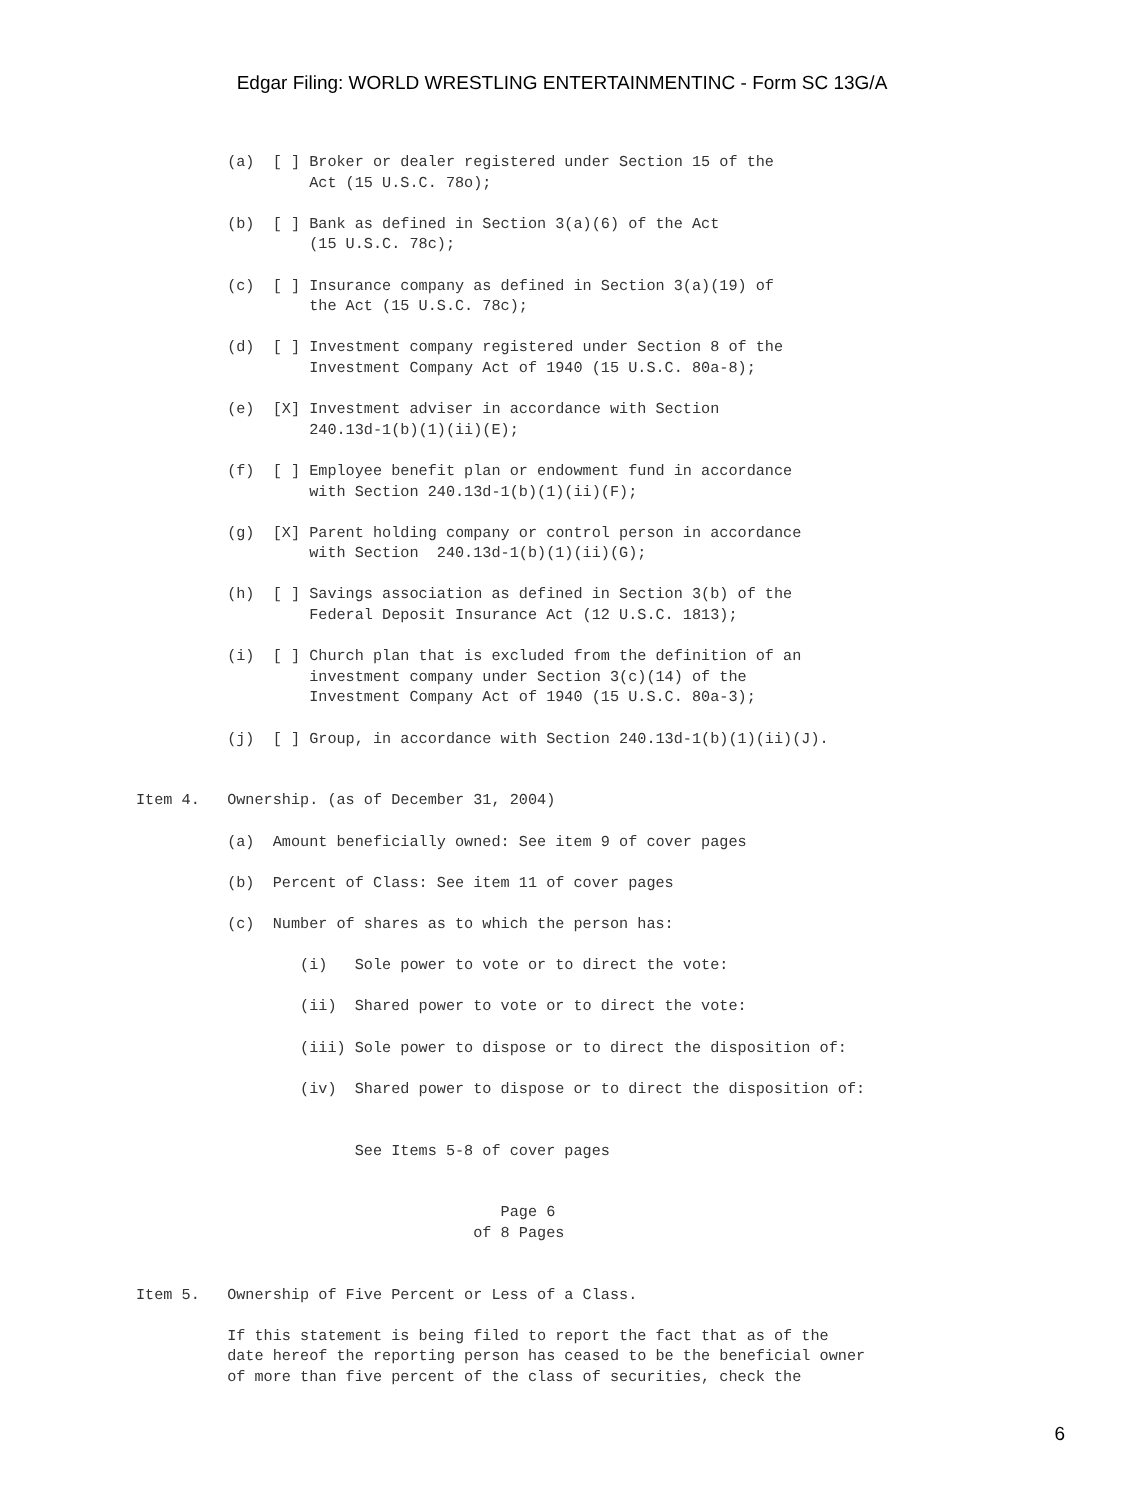Edgar Filing: WORLD WRESTLING ENTERTAINMENTINC - Form SC 13G/A
          (a)  [ ] Broker or dealer registered under Section 15 of the
                   Act (15 U.S.C. 78o);

          (b)  [ ] Bank as defined in Section 3(a)(6) of the Act
                   (15 U.S.C. 78c);

          (c)  [ ] Insurance company as defined in Section 3(a)(19) of
                   the Act (15 U.S.C. 78c);

          (d)  [ ] Investment company registered under Section 8 of the
                   Investment Company Act of 1940 (15 U.S.C. 80a-8);

          (e)  [X] Investment adviser in accordance with Section
                   240.13d-1(b)(1)(ii)(E);

          (f)  [ ] Employee benefit plan or endowment fund in accordance
                   with Section 240.13d-1(b)(1)(ii)(F);

          (g)  [X] Parent holding company or control person in accordance
                   with Section  240.13d-1(b)(1)(ii)(G);

          (h)  [ ] Savings association as defined in Section 3(b) of the
                   Federal Deposit Insurance Act (12 U.S.C. 1813);

          (i)  [ ] Church plan that is excluded from the definition of an
                   investment company under Section 3(c)(14) of the
                   Investment Company Act of 1940 (15 U.S.C. 80a-3);

          (j)  [ ] Group, in accordance with Section 240.13d-1(b)(1)(ii)(J).


Item 4.   Ownership. (as of December 31, 2004)

          (a)  Amount beneficially owned: See item 9 of cover pages

          (b)  Percent of Class: See item 11 of cover pages

          (c)  Number of shares as to which the person has:

                  (i)   Sole power to vote or to direct the vote:

                  (ii)  Shared power to vote or to direct the vote:

                  (iii) Sole power to dispose or to direct the disposition of:

                  (iv)  Shared power to dispose or to direct the disposition of:


                        See Items 5-8 of cover pages


                                        Page 6
                                     of 8 Pages


Item 5.   Ownership of Five Percent or Less of a Class.

          If this statement is being filed to report the fact that as of the
          date hereof the reporting person has ceased to be the beneficial owner
          of more than five percent of the class of securities, check the
6